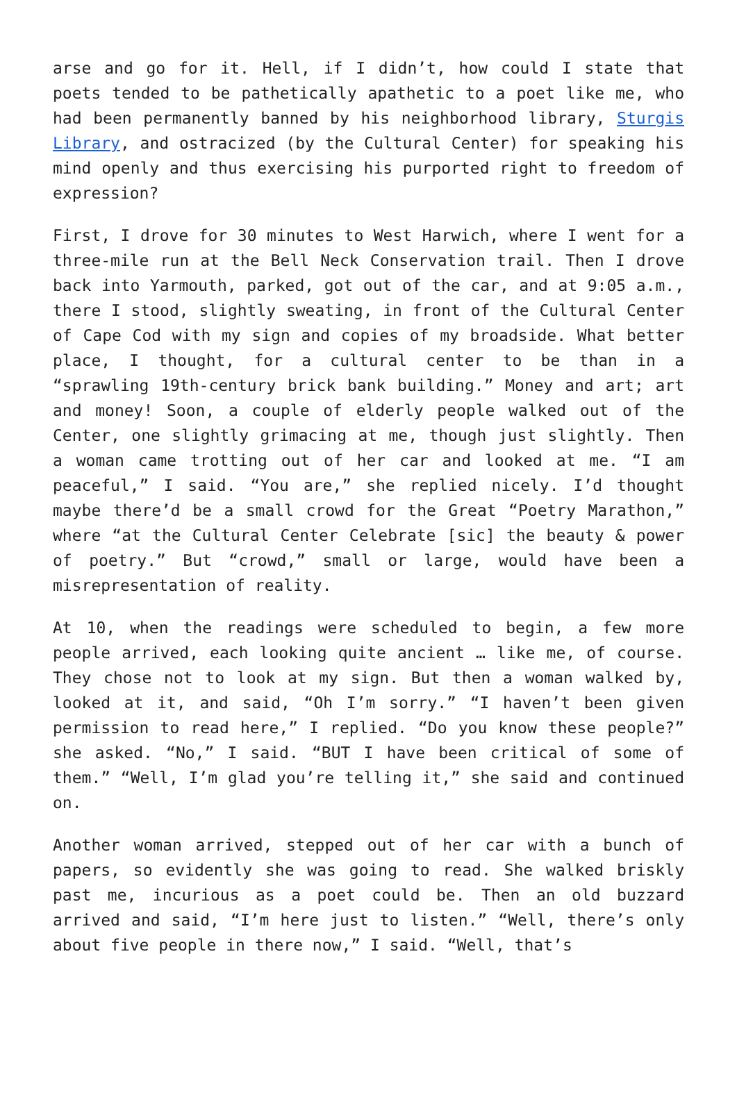arse and go for it. Hell, if I didn’t, how could I state that poets tended to be pathetically apathetic to a poet like me, who had been permanently banned by his neighborhood library, Sturgis Library, and ostracized (by the Cultural Center) for speaking his mind openly and thus exercising his purported right to freedom of expression?
First, I drove for 30 minutes to West Harwich, where I went for a three-mile run at the Bell Neck Conservation trail. Then I drove back into Yarmouth, parked, got out of the car, and at 9:05 a.m., there I stood, slightly sweating, in front of the Cultural Center of Cape Cod with my sign and copies of my broadside. What better place, I thought, for a cultural center to be than in a “sprawling 19th-century brick bank building.” Money and art; art and money! Soon, a couple of elderly people walked out of the Center, one slightly grimacing at me, though just slightly. Then a woman came trotting out of her car and looked at me. “I am peaceful,” I said. “You are,” she replied nicely. I’d thought maybe there’d be a small crowd for the Great “Poetry Marathon,” where “at the Cultural Center Celebrate [sic] the beauty & power of poetry.” But “crowd,” small or large, would have been a misrepresentation of reality.
At 10, when the readings were scheduled to begin, a few more people arrived, each looking quite ancient … like me, of course. They chose not to look at my sign. But then a woman walked by, looked at it, and said, “Oh I’m sorry.” “I haven’t been given permission to read here,” I replied. “Do you know these people?” she asked. “No,” I said. “BUT I have been critical of some of them.” “Well, I’m glad you’re telling it,” she said and continued on.
Another woman arrived, stepped out of her car with a bunch of papers, so evidently she was going to read. She walked briskly past me, incurious as a poet could be. Then an old buzzard arrived and said, “I’m here just to listen.” “Well, there’s only about five people in there now,” I said. “Well, that’s